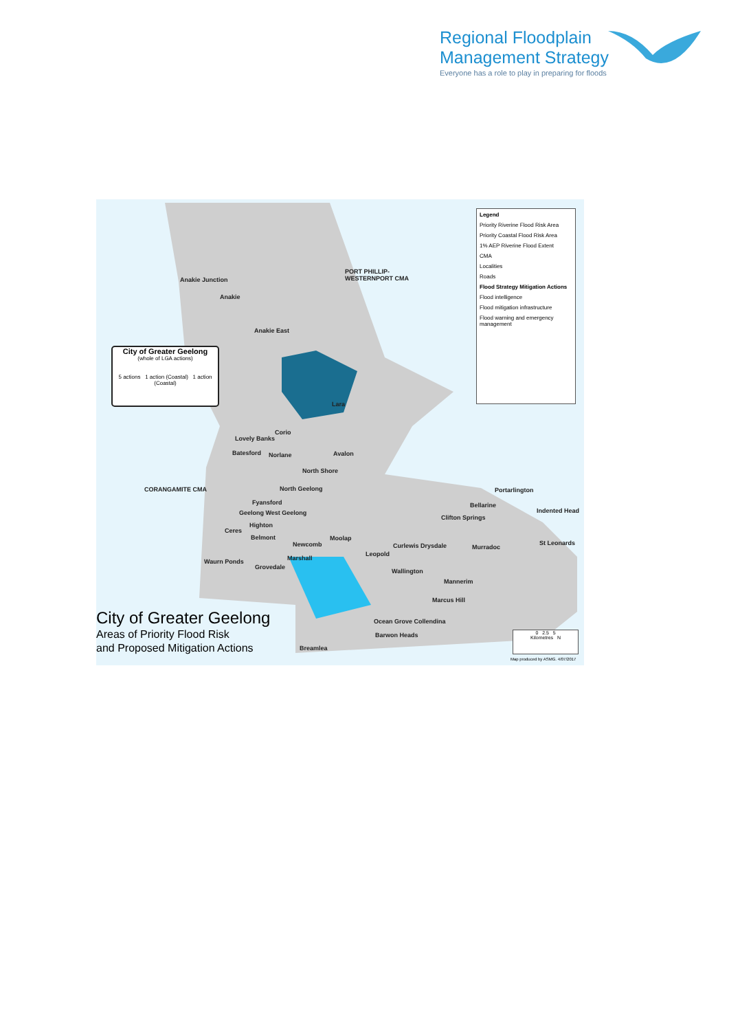Regional Floodplain
Management Strategy
Everyone has a role to play in preparing for floods
Legend
Priority Riverine Flood Risk Area
Priority Coastal Flood Risk Area
1% AEP Riverine Flood Extent
CMA
Localities
Roads
Flood Strategy Mitigation Actions
Flood intelligence
Flood mitigation infrastructure
Flood warning and emergency management
City of Greater Geelong
(whole of LGA actions)
5 actions 1 action (Coastal) 1 action (Coastal)
Anakie Junction
Anakie
Anakie East
PORT PHILLIP-
WESTERNPORT CMA
Lara
Corio
Lovely Banks
Batesford Norlane Avalon
North Shore
CORANGAMITE CMA North Geelong
Fyansford
Geelong West Geelong
Highton
Ceres
Belmont Moolap
Newcomb
Waurn Ponds Marshall
Grovedale
Portarlington
Bellarine
Indented Head
Clifton Springs
Curlewis Drysdale Murradoc
St Leonards
Leopold
Wallington
Mannerim
Marcus Hill
Ocean Grove Collendina
Barwon Heads
Breamlea
City of Greater Geelong
Areas of Priority Flood Risk
and Proposed Mitigation Actions
0 2.5 5
Kilometres N
Map produced by ASMG. 4/07/2017